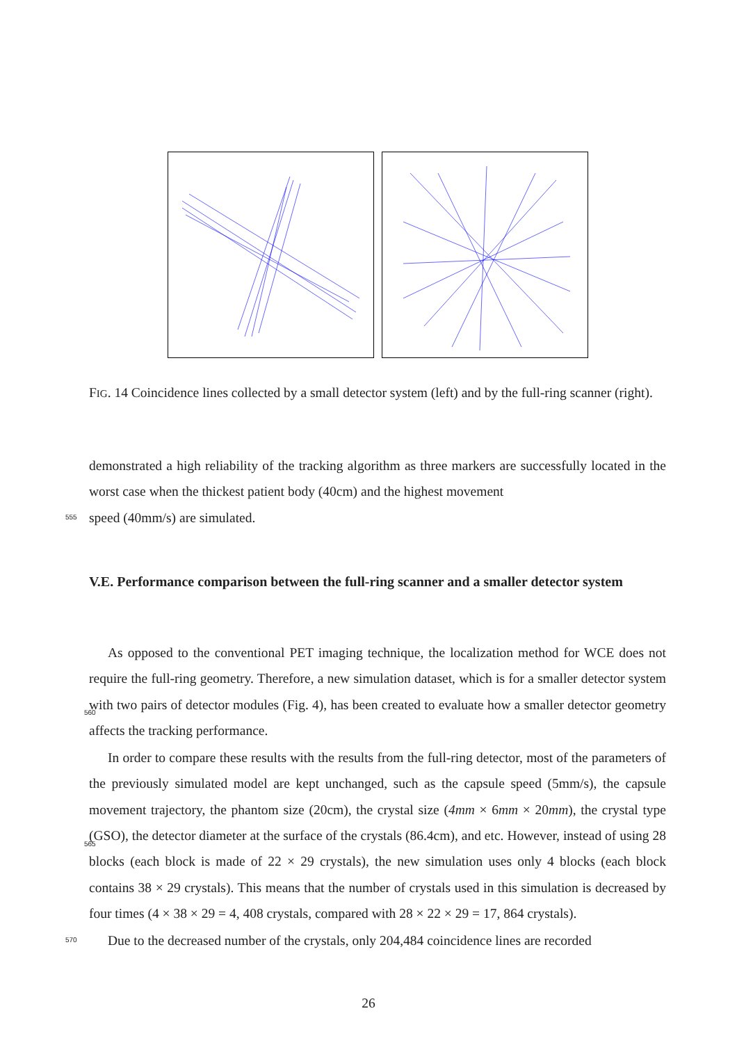FIG. 14 Coincidence lines collected by a small detector system (left) and by the full-ring scanner (right).
demonstrated a high reliability of the tracking algorithm as three markers are successfully located in the worst case when the thickest patient body (40cm) and the highest movement
555
speed (40mm/s) are simulated.
V.E. Performance comparison between the full-ring scanner and a smaller detector system
As opposed to the conventional PET imaging technique, the localization method for WCE does not require the full-ring geometry. Therefore, a new simulation dataset, which is for
560
a smaller detector system with two pairs of detector modules (Fig. 4), has been created to evaluate how a smaller detector geometry affects the tracking performance.
In order to compare these results with the results from the full-ring detector, most of the parameters of the previously simulated model are kept unchanged, such as the capsule speed (5mm/s), the capsule movement trajectory, the phantom size (20cm), the crystal size
565
(4mm × 6mm × 20mm), the crystal type (GSO), the detector diameter at the surface of the crystals (86.4cm), and etc. However, instead of using 28 blocks (each block is made of 22 × 29 crystals), the new simulation uses only 4 blocks (each block contains 38 × 29 crystals). This means that the number of crystals used in this simulation is decreased by four times (4 × 38 × 29 = 4, 408 crystals, compared with 28 × 22 × 29 = 17, 864 crystals).
570
Due to the decreased number of the crystals, only 204,484 coincidence lines are recorded
26